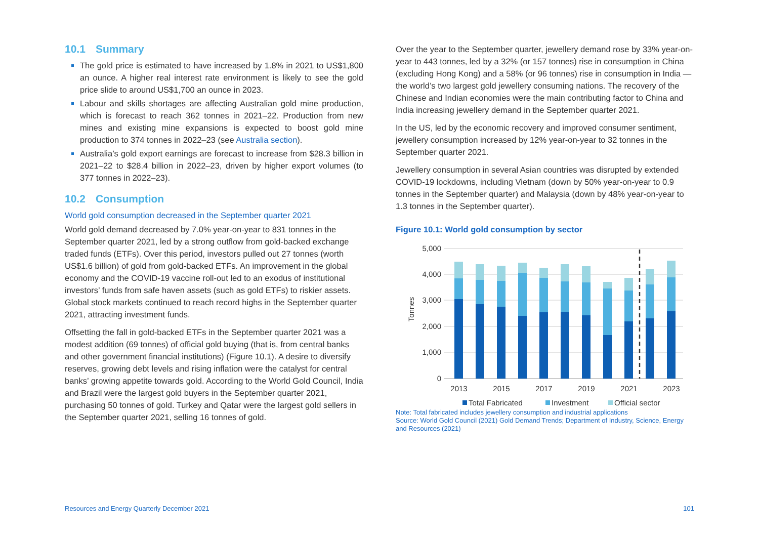10.1 Summary
The gold price is estimated to have increased by 1.8% in 2021 to US$1,800 an ounce. A higher real interest rate environment is likely to see the gold price slide to around US$1,700 an ounce in 2023.
Labour and skills shortages are affecting Australian gold mine production, which is forecast to reach 362 tonnes in 2021–22. Production from new mines and existing mine expansions is expected to boost gold mine production to 374 tonnes in 2022–23 (see Australia section).
Australia’s gold export earnings are forecast to increase from $28.3 billion in 2021–22 to $28.4 billion in 2022–23, driven by higher export volumes (to 377 tonnes in 2022–23).
10.2 Consumption
World gold consumption decreased in the September quarter 2021
World gold demand decreased by 7.0% year-on-year to 831 tonnes in the September quarter 2021, led by a strong outflow from gold-backed exchange traded funds (ETFs). Over this period, investors pulled out 27 tonnes (worth US$1.6 billion) of gold from gold-backed ETFs. An improvement in the global economy and the COVID-19 vaccine roll-out led to an exodus of institutional investors’ funds from safe haven assets (such as gold ETFs) to riskier assets. Global stock markets continued to reach record highs in the September quarter 2021, attracting investment funds.
Offsetting the fall in gold-backed ETFs in the September quarter 2021 was a modest addition (69 tonnes) of official gold buying (that is, from central banks and other government financial institutions) (Figure 10.1). A desire to diversify reserves, growing debt levels and rising inflation were the catalyst for central banks’ growing appetite towards gold. According to the World Gold Council, India and Brazil were the largest gold buyers in the September quarter 2021, purchasing 50 tonnes of gold. Turkey and Qatar were the largest gold sellers in the September quarter 2021, selling 16 tonnes of gold.
Over the year to the September quarter, jewellery demand rose by 33% year-on-year to 443 tonnes, led by a 32% (or 157 tonnes) rise in consumption in China (excluding Hong Kong) and a 58% (or 96 tonnes) rise in consumption in India — the world’s two largest gold jewellery consuming nations. The recovery of the Chinese and Indian economies were the main contributing factor to China and India increasing jewellery demand in the September quarter 2021.
In the US, led by the economic recovery and improved consumer sentiment, jewellery consumption increased by 12% year-on-year to 32 tonnes in the September quarter 2021.
Jewellery consumption in several Asian countries was disrupted by extended COVID-19 lockdowns, including Vietnam (down by 50% year-on-year to 0.9 tonnes in the September quarter) and Malaysia (down by 48% year-on-year to 1.3 tonnes in the September quarter).
Figure 10.1: World gold consumption by sector
5,000
4,000
3,000
2,000
1,000
0
Tonnes
2013
2015
2017
2019
2021
2023
Total Fabricated
Investment
Official sector
Note: Total fabricated includes jewellery consumption and industrial applications
Source: World Gold Council (2021) Gold Demand Trends; Department of Industry, Science, Energy and Resources (2021)
Resources and Energy Quarterly December 2021 101